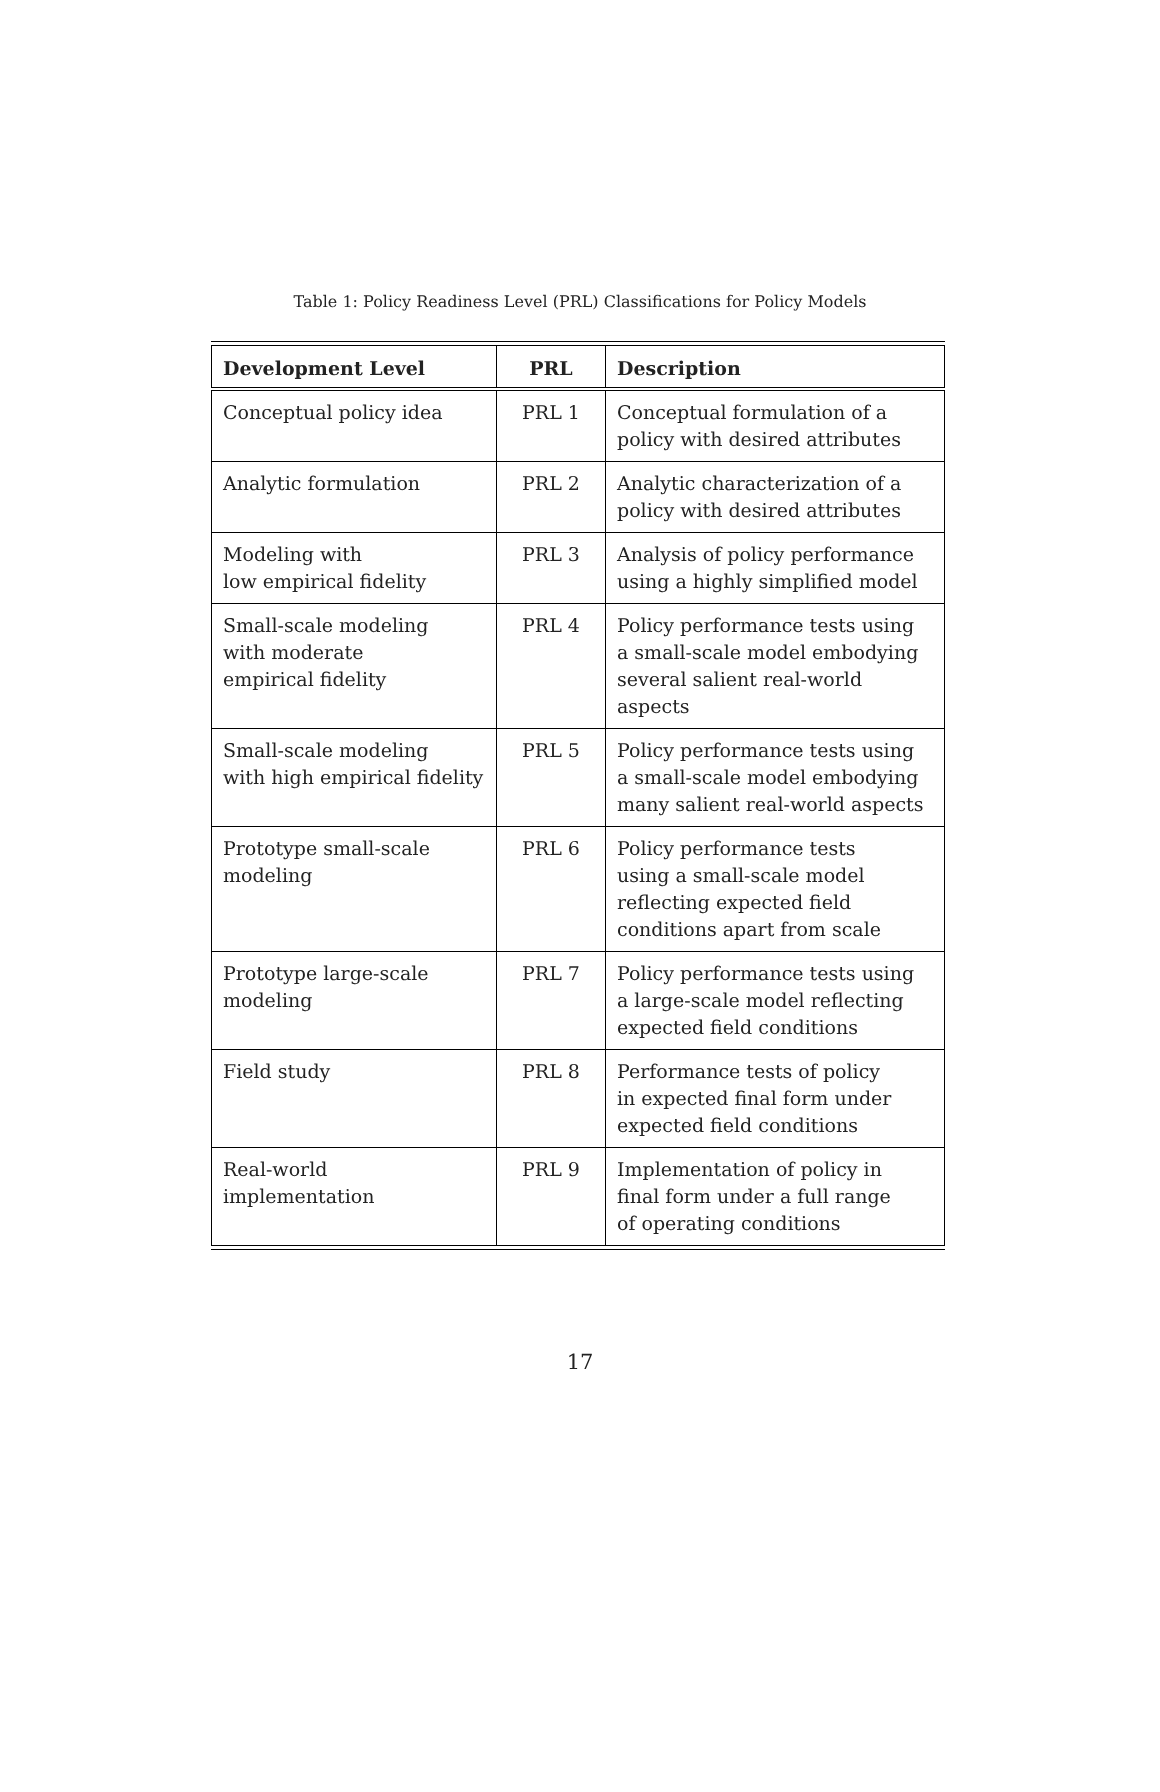Table 1: Policy Readiness Level (PRL) Classifications for Policy Models
| Development Level | PRL | Description |
| --- | --- | --- |
| Conceptual policy idea | PRL 1 | Conceptual formulation of a policy with desired attributes |
| Analytic formulation | PRL 2 | Analytic characterization of a policy with desired attributes |
| Modeling with low empirical fidelity | PRL 3 | Analysis of policy performance using a highly simplified model |
| Small-scale modeling with moderate empirical fidelity | PRL 4 | Policy performance tests using a small-scale model embodying several salient real-world aspects |
| Small-scale modeling with high empirical fidelity | PRL 5 | Policy performance tests using a small-scale model embodying many salient real-world aspects |
| Prototype small-scale modeling | PRL 6 | Policy performance tests using a small-scale model reflecting expected field conditions apart from scale |
| Prototype large-scale modeling | PRL 7 | Policy performance tests using a large-scale model reflecting expected field conditions |
| Field study | PRL 8 | Performance tests of policy in expected final form under expected field conditions |
| Real-world implementation | PRL 9 | Implementation of policy in final form under a full range of operating conditions |
17